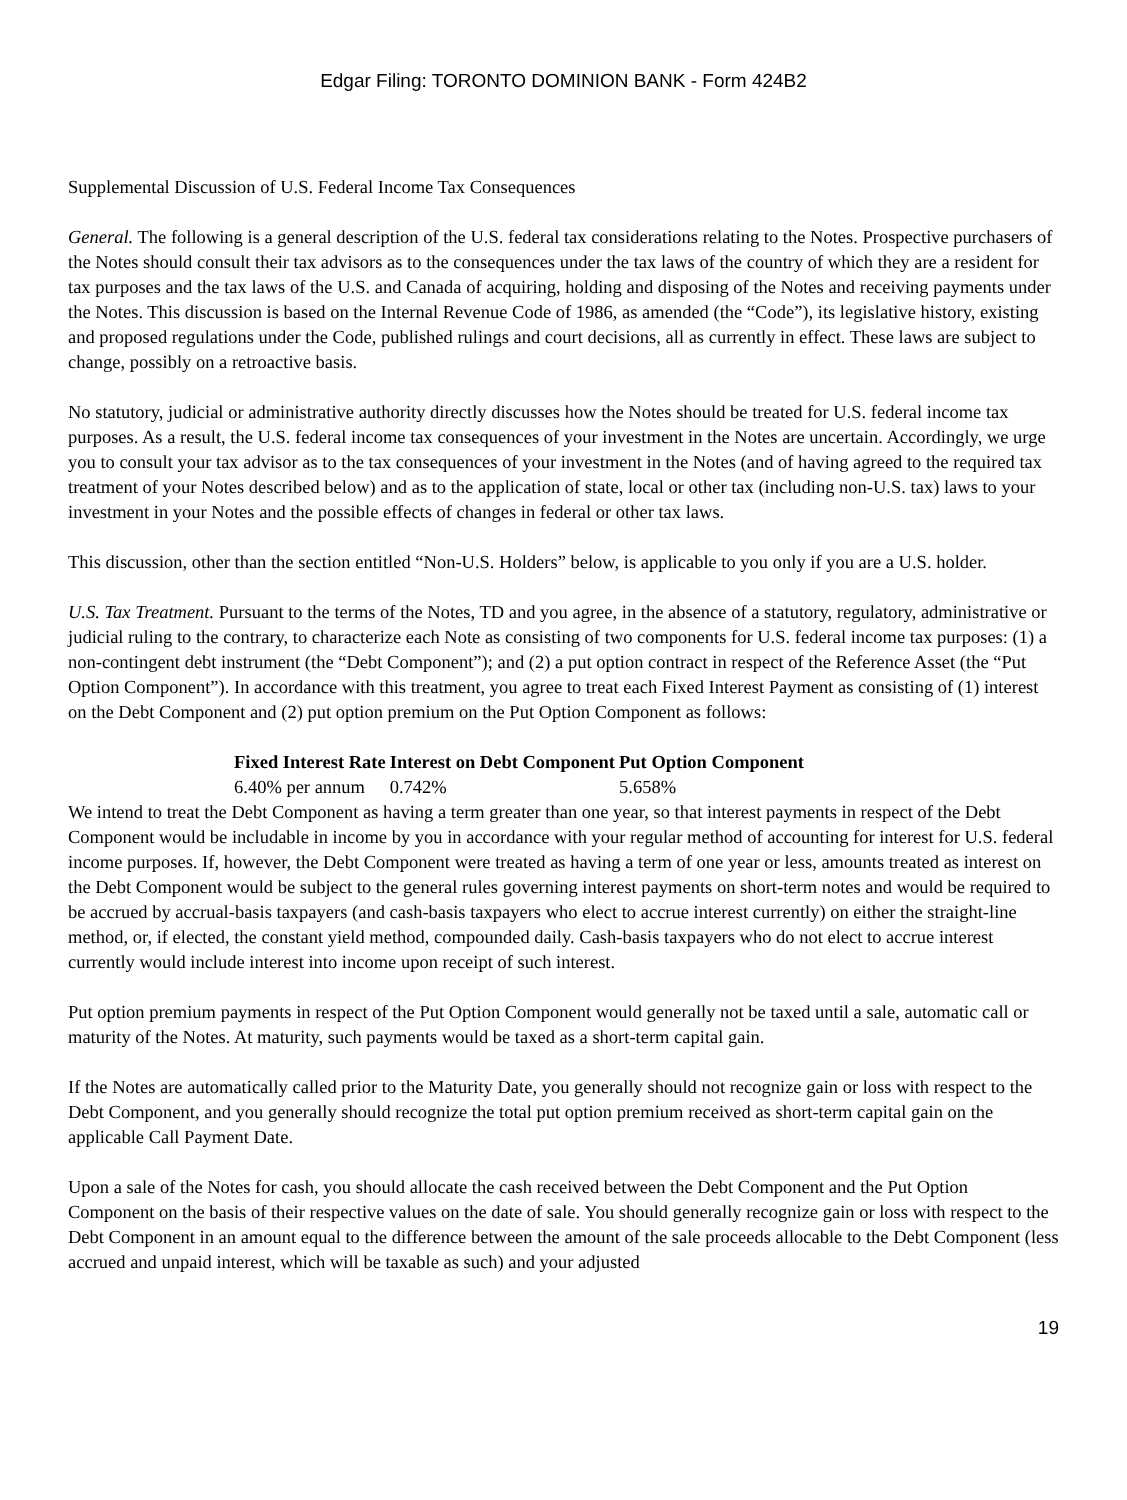Edgar Filing: TORONTO DOMINION BANK - Form 424B2
Supplemental Discussion of U.S. Federal Income Tax Consequences
General. The following is a general description of the U.S. federal tax considerations relating to the Notes. Prospective purchasers of the Notes should consult their tax advisors as to the consequences under the tax laws of the country of which they are a resident for tax purposes and the tax laws of the U.S. and Canada of acquiring, holding and disposing of the Notes and receiving payments under the Notes. This discussion is based on the Internal Revenue Code of 1986, as amended (the “Code”), its legislative history, existing and proposed regulations under the Code, published rulings and court decisions, all as currently in effect. These laws are subject to change, possibly on a retroactive basis.
No statutory, judicial or administrative authority directly discusses how the Notes should be treated for U.S. federal income tax purposes. As a result, the U.S. federal income tax consequences of your investment in the Notes are uncertain. Accordingly, we urge you to consult your tax advisor as to the tax consequences of your investment in the Notes (and of having agreed to the required tax treatment of your Notes described below) and as to the application of state, local or other tax (including non-U.S. tax) laws to your investment in your Notes and the possible effects of changes in federal or other tax laws.
This discussion, other than the section entitled “Non-U.S. Holders” below, is applicable to you only if you are a U.S. holder.
U.S. Tax Treatment. Pursuant to the terms of the Notes, TD and you agree, in the absence of a statutory, regulatory, administrative or judicial ruling to the contrary, to characterize each Note as consisting of two components for U.S. federal income tax purposes: (1) a non-contingent debt instrument (the “Debt Component”); and (2) a put option contract in respect of the Reference Asset (the “Put Option Component”). In accordance with this treatment, you agree to treat each Fixed Interest Payment as consisting of (1) interest on the Debt Component and (2) put option premium on the Put Option Component as follows:
| Fixed Interest Rate | Interest on Debt Component | Put Option Component |
| --- | --- | --- |
| 6.40% per annum | 0.742% | 5.658% |
We intend to treat the Debt Component as having a term greater than one year, so that interest payments in respect of the Debt Component would be includable in income by you in accordance with your regular method of accounting for interest for U.S. federal income purposes. If, however, the Debt Component were treated as having a term of one year or less, amounts treated as interest on the Debt Component would be subject to the general rules governing interest payments on short-term notes and would be required to be accrued by accrual-basis taxpayers (and cash-basis taxpayers who elect to accrue interest currently) on either the straight-line method, or, if elected, the constant yield method, compounded daily. Cash-basis taxpayers who do not elect to accrue interest currently would include interest into income upon receipt of such interest.
Put option premium payments in respect of the Put Option Component would generally not be taxed until a sale, automatic call or maturity of the Notes. At maturity, such payments would be taxed as a short-term capital gain.
If the Notes are automatically called prior to the Maturity Date, you generally should not recognize gain or loss with respect to the Debt Component, and you generally should recognize the total put option premium received as short-term capital gain on the applicable Call Payment Date.
Upon a sale of the Notes for cash, you should allocate the cash received between the Debt Component and the Put Option Component on the basis of their respective values on the date of sale. You should generally recognize gain or loss with respect to the Debt Component in an amount equal to the difference between the amount of the sale proceeds allocable to the Debt Component (less accrued and unpaid interest, which will be taxable as such) and your adjusted
19